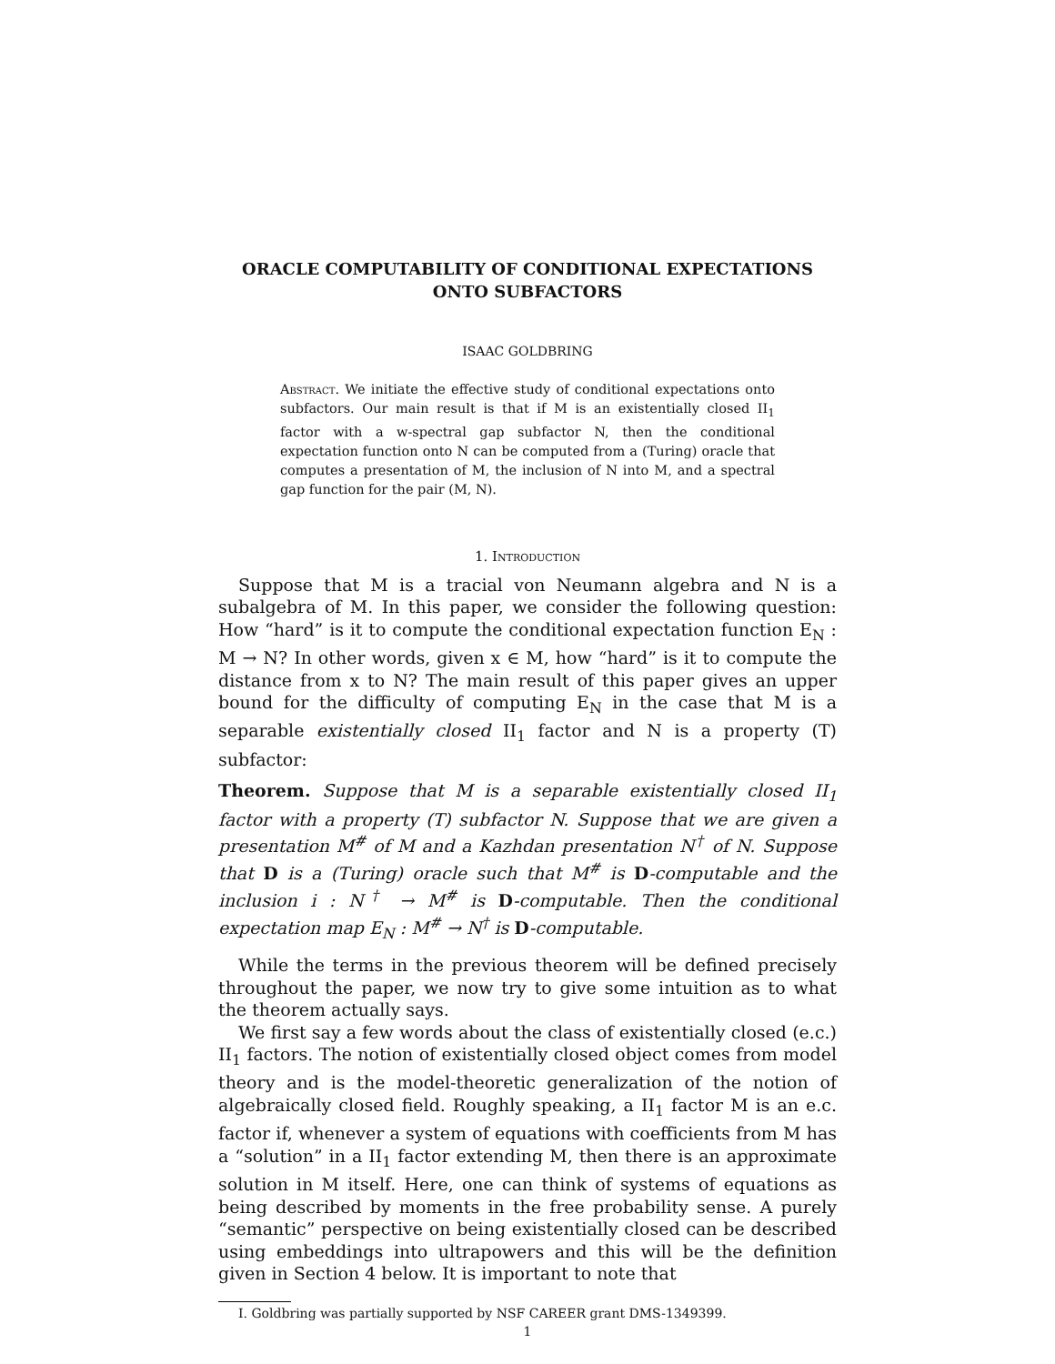ORACLE COMPUTABILITY OF CONDITIONAL EXPECTATIONS
ONTO SUBFACTORS
ISAAC GOLDBRING
Abstract. We initiate the effective study of conditional expectations onto subfactors. Our main result is that if M is an existentially closed II<sub>1</sub> factor with a w-spectral gap subfactor N, then the conditional expectation function onto N can be computed from a (Turing) oracle that computes a presentation of M, the inclusion of N into M, and a spectral gap function for the pair (M, N).
1. Introduction
Suppose that M is a tracial von Neumann algebra and N is a subalgebra of M. In this paper, we consider the following question: How “hard” is it to compute the conditional expectation function E<sub>N</sub> : M → N? In other words, given x ∈ M, how “hard” is it to compute the distance from x to N? The main result of this paper gives an upper bound for the difficulty of computing E<sub>N</sub> in the case that M is a separable existentially closed II<sub>1</sub> factor and N is a property (T) subfactor:
Theorem. Suppose that M is a separable existentially closed II<sub>1</sub> factor with a property (T) subfactor N. Suppose that we are given a presentation M<sup>#</sup> of M and a Kazhdan presentation N<sup>†</sup> of N. Suppose that D is a (Turing) oracle such that M<sup>#</sup> is D-computable and the inclusion i : N<sup>†</sup> → M<sup>#</sup> is D-computable. Then the conditional expectation map E<sub>N</sub> : M<sup>#</sup> → N<sup>†</sup> is D-computable.
While the terms in the previous theorem will be defined precisely throughout the paper, we now try to give some intuition as to what the theorem actually says.
We first say a few words about the class of existentially closed (e.c.) II<sub>1</sub> factors. The notion of existentially closed object comes from model theory and is the model-theoretic generalization of the notion of algebraically closed field. Roughly speaking, a II<sub>1</sub> factor M is an e.c. factor if, whenever a system of equations with coefficients from M has a “solution” in a II<sub>1</sub> factor extending M, then there is an approximate solution in M itself. Here, one can think of systems of equations as being described by moments in the free probability sense. A purely “semantic” perspective on being existentially closed can be described using embeddings into ultrapowers and this will be the definition given in Section 4 below. It is important to note that
I. Goldbring was partially supported by NSF CAREER grant DMS-1349399.
1